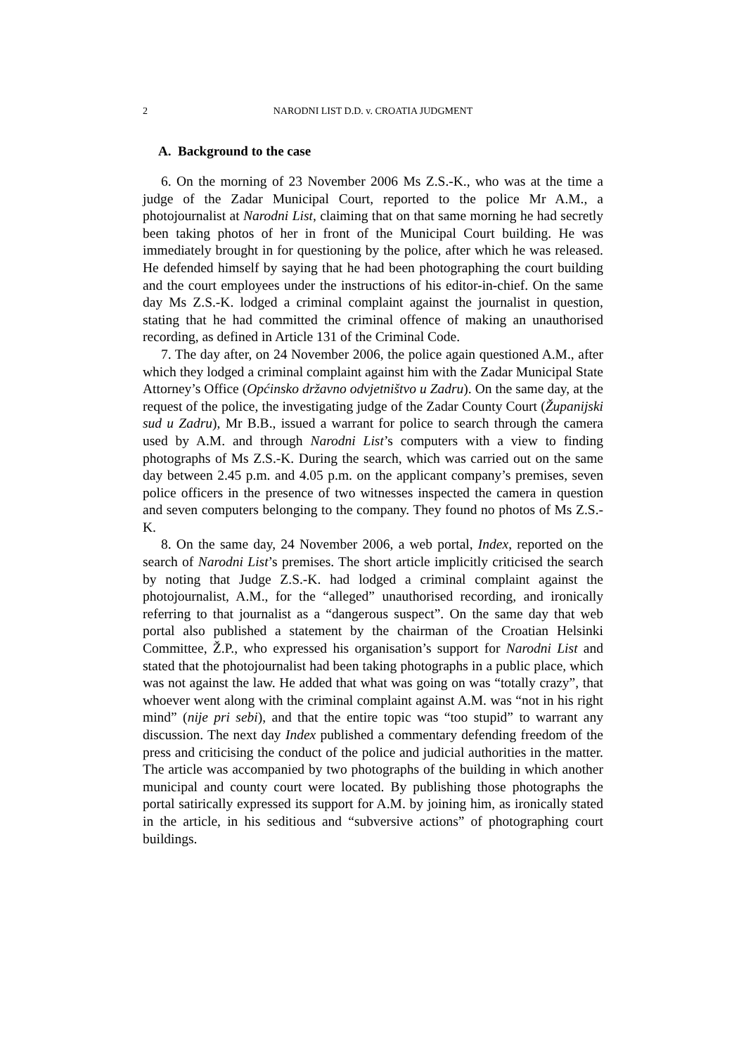2 NARODNI LIST D.D. v. CROATIA JUDGMENT
A. Background to the case
6. On the morning of 23 November 2006 Ms Z.S.-K., who was at the time a judge of the Zadar Municipal Court, reported to the police Mr A.M., a photojournalist at Narodni List, claiming that on that same morning he had secretly been taking photos of her in front of the Municipal Court building. He was immediately brought in for questioning by the police, after which he was released. He defended himself by saying that he had been photographing the court building and the court employees under the instructions of his editor-in-chief. On the same day Ms Z.S.-K. lodged a criminal complaint against the journalist in question, stating that he had committed the criminal offence of making an unauthorised recording, as defined in Article 131 of the Criminal Code.
7. The day after, on 24 November 2006, the police again questioned A.M., after which they lodged a criminal complaint against him with the Zadar Municipal State Attorney’s Office (Općinsko državno odvjetništvo u Zadru). On the same day, at the request of the police, the investigating judge of the Zadar County Court (Županijski sud u Zadru), Mr B.B., issued a warrant for police to search through the camera used by A.M. and through Narodni List’s computers with a view to finding photographs of Ms Z.S.-K. During the search, which was carried out on the same day between 2.45 p.m. and 4.05 p.m. on the applicant company’s premises, seven police officers in the presence of two witnesses inspected the camera in question and seven computers belonging to the company. They found no photos of Ms Z.S.-K.
8. On the same day, 24 November 2006, a web portal, Index, reported on the search of Narodni List’s premises. The short article implicitly criticised the search by noting that Judge Z.S.-K. had lodged a criminal complaint against the photojournalist, A.M., for the “alleged” unauthorised recording, and ironically referring to that journalist as a “dangerous suspect”. On the same day that web portal also published a statement by the chairman of the Croatian Helsinki Committee, Ž.P., who expressed his organisation’s support for Narodni List and stated that the photojournalist had been taking photographs in a public place, which was not against the law. He added that what was going on was “totally crazy”, that whoever went along with the criminal complaint against A.M. was “not in his right mind” (nije pri sebi), and that the entire topic was “too stupid” to warrant any discussion. The next day Index published a commentary defending freedom of the press and criticising the conduct of the police and judicial authorities in the matter. The article was accompanied by two photographs of the building in which another municipal and county court were located. By publishing those photographs the portal satirically expressed its support for A.M. by joining him, as ironically stated in the article, in his seditious and “subversive actions” of photographing court buildings.